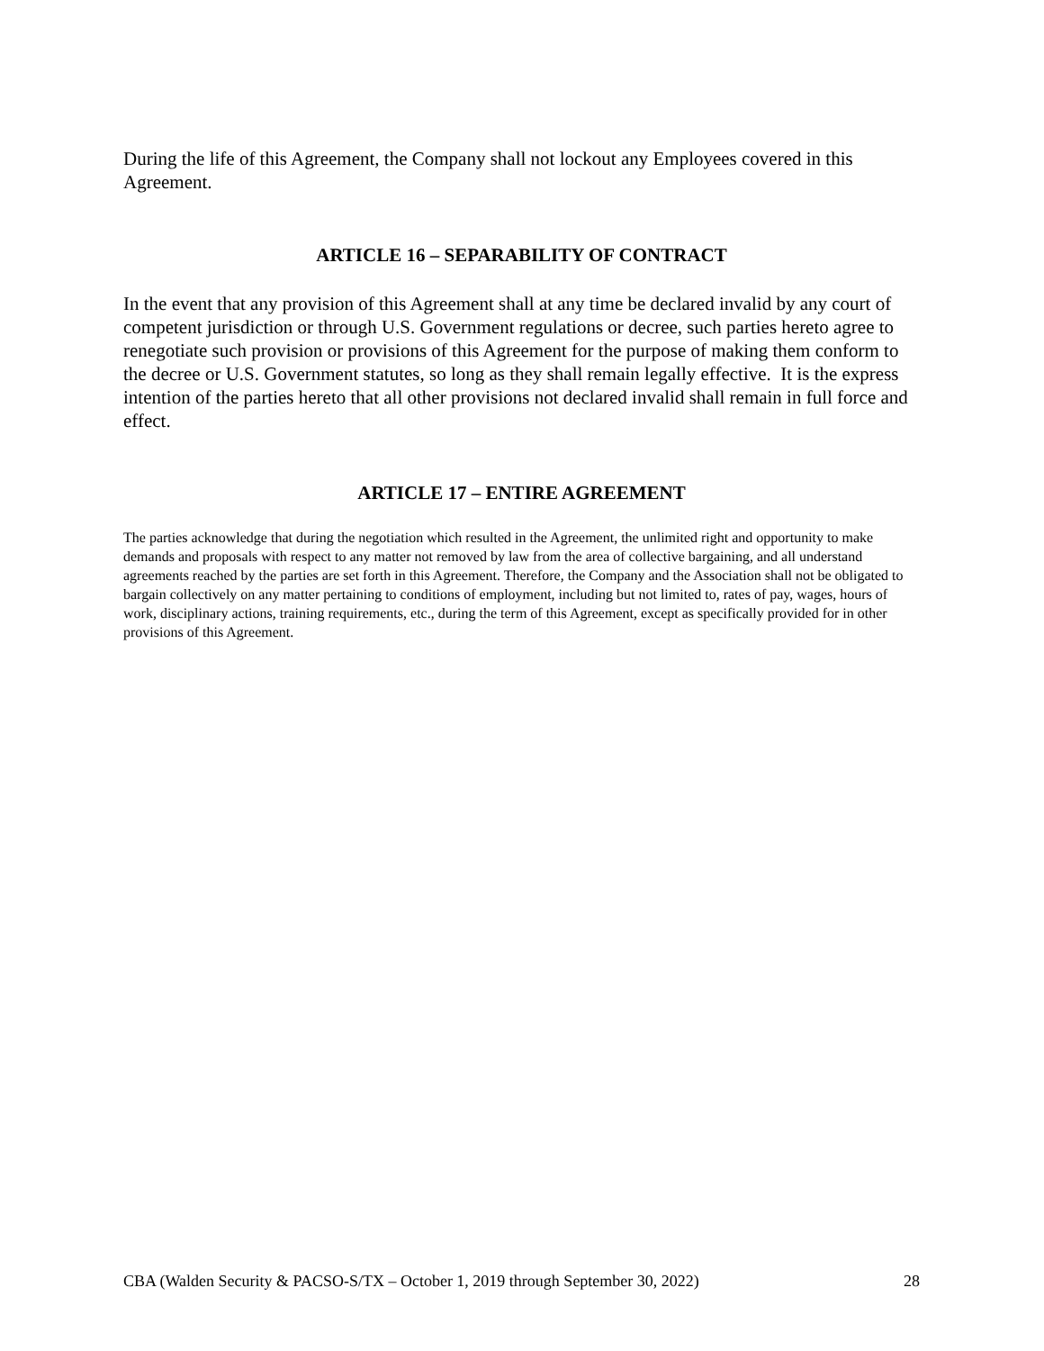During the life of this Agreement, the Company shall not lockout any Employees covered in this Agreement.
ARTICLE 16 – SEPARABILITY OF CONTRACT
In the event that any provision of this Agreement shall at any time be declared invalid by any court of competent jurisdiction or through U.S. Government regulations or decree, such parties hereto agree to renegotiate such provision or provisions of this Agreement for the purpose of making them conform to the decree or U.S. Government statutes, so long as they shall remain legally effective. It is the express intention of the parties hereto that all other provisions not declared invalid shall remain in full force and effect.
ARTICLE 17 – ENTIRE AGREEMENT
The parties acknowledge that during the negotiation which resulted in the Agreement, the unlimited right and opportunity to make demands and proposals with respect to any matter not removed by law from the area of collective bargaining, and all understand agreements reached by the parties are set forth in this Agreement. Therefore, the Company and the Association shall not be obligated to bargain collectively on any matter pertaining to conditions of employment, including but not limited to, rates of pay, wages, hours of work, disciplinary actions, training requirements, etc., during the term of this Agreement, except as specifically provided for in other provisions of this Agreement.
CBA (Walden Security & PACSO-S/TX – October 1, 2019 through September 30, 2022) 28